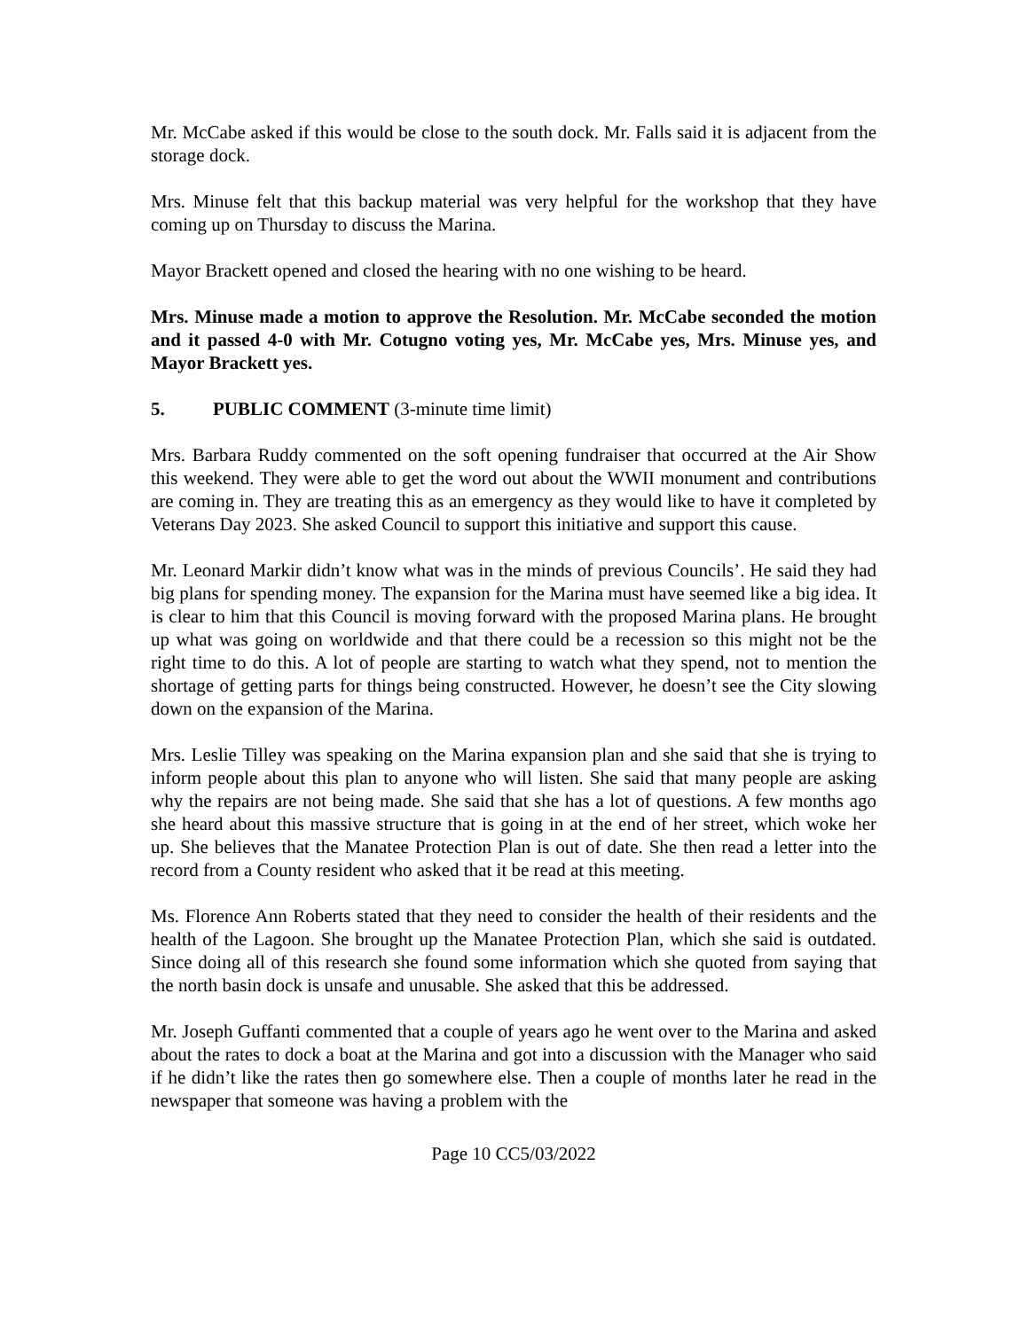Mr. McCabe asked if this would be close to the south dock. Mr. Falls said it is adjacent from the storage dock.
Mrs. Minuse felt that this backup material was very helpful for the workshop that they have coming up on Thursday to discuss the Marina.
Mayor Brackett opened and closed the hearing with no one wishing to be heard.
Mrs. Minuse made a motion to approve the Resolution. Mr. McCabe seconded the motion and it passed 4-0 with Mr. Cotugno voting yes, Mr. McCabe yes, Mrs. Minuse yes, and Mayor Brackett yes.
5. PUBLIC COMMENT (3-minute time limit)
Mrs. Barbara Ruddy commented on the soft opening fundraiser that occurred at the Air Show this weekend. They were able to get the word out about the WWII monument and contributions are coming in. They are treating this as an emergency as they would like to have it completed by Veterans Day 2023. She asked Council to support this initiative and support this cause.
Mr. Leonard Markir didn’t know what was in the minds of previous Councils’. He said they had big plans for spending money. The expansion for the Marina must have seemed like a big idea. It is clear to him that this Council is moving forward with the proposed Marina plans. He brought up what was going on worldwide and that there could be a recession so this might not be the right time to do this. A lot of people are starting to watch what they spend, not to mention the shortage of getting parts for things being constructed. However, he doesn’t see the City slowing down on the expansion of the Marina.
Mrs. Leslie Tilley was speaking on the Marina expansion plan and she said that she is trying to inform people about this plan to anyone who will listen. She said that many people are asking why the repairs are not being made. She said that she has a lot of questions. A few months ago she heard about this massive structure that is going in at the end of her street, which woke her up. She believes that the Manatee Protection Plan is out of date. She then read a letter into the record from a County resident who asked that it be read at this meeting.
Ms. Florence Ann Roberts stated that they need to consider the health of their residents and the health of the Lagoon. She brought up the Manatee Protection Plan, which she said is outdated. Since doing all of this research she found some information which she quoted from saying that the north basin dock is unsafe and unusable. She asked that this be addressed.
Mr. Joseph Guffanti commented that a couple of years ago he went over to the Marina and asked about the rates to dock a boat at the Marina and got into a discussion with the Manager who said if he didn’t like the rates then go somewhere else. Then a couple of months later he read in the newspaper that someone was having a problem with the
Page 10 CC5/03/2022